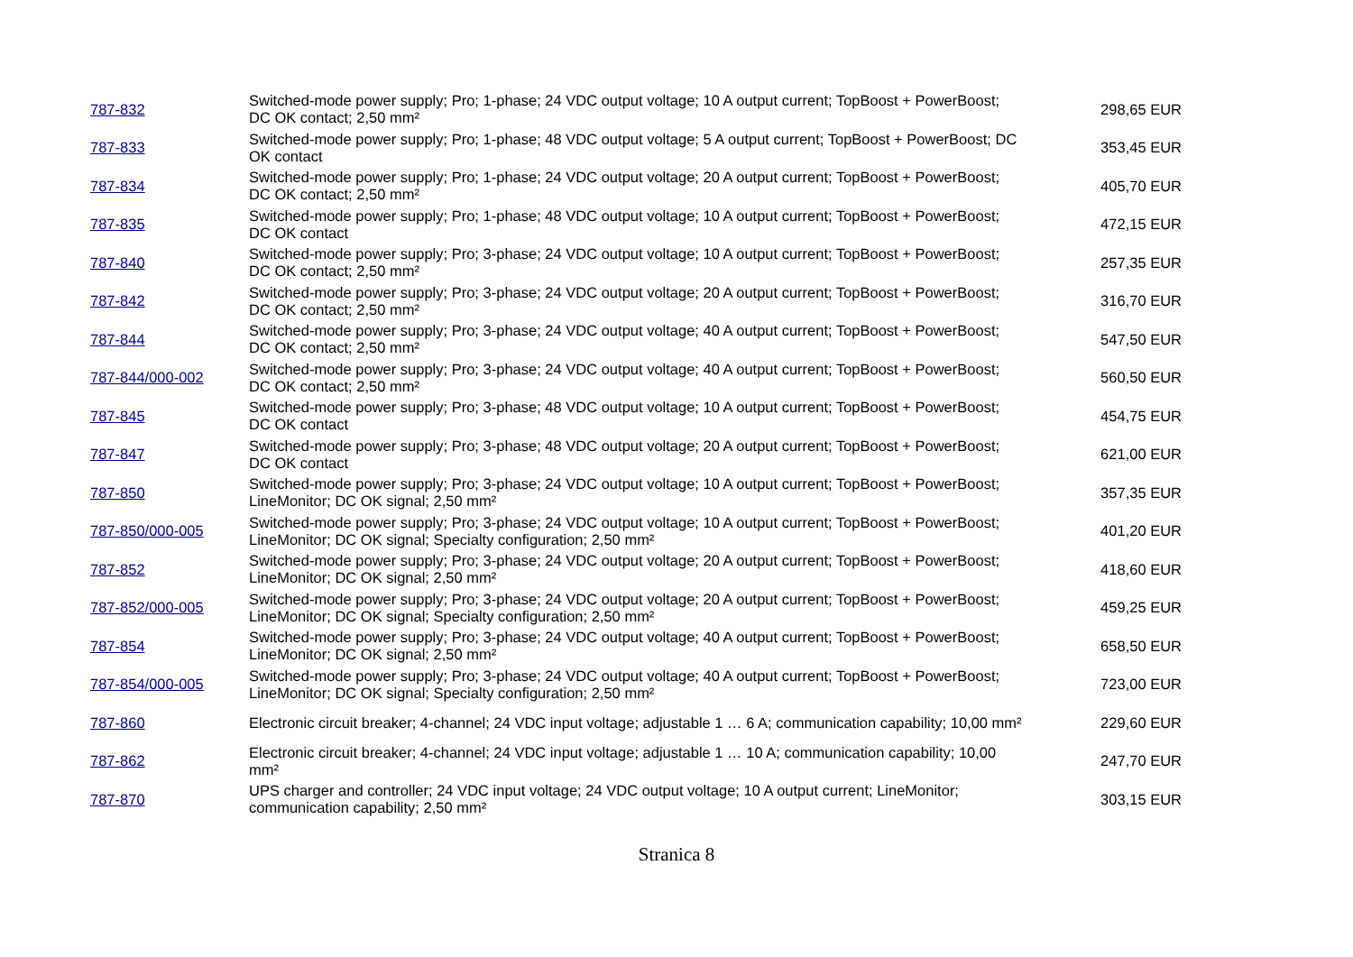| 787-832 | Switched-mode power supply; Pro; 1-phase; 24 VDC output voltage; 10 A output current; TopBoost + PowerBoost; DC OK contact; 2,50 mm² | 298,65 EUR |
| 787-833 | Switched-mode power supply; Pro; 1-phase; 48 VDC output voltage; 5 A output current; TopBoost + PowerBoost; DC OK contact | 353,45 EUR |
| 787-834 | Switched-mode power supply; Pro; 1-phase; 24 VDC output voltage; 20 A output current; TopBoost + PowerBoost; DC OK contact; 2,50 mm² | 405,70 EUR |
| 787-835 | Switched-mode power supply; Pro; 1-phase; 48 VDC output voltage; 10 A output current; TopBoost + PowerBoost; DC OK contact | 472,15 EUR |
| 787-840 | Switched-mode power supply; Pro; 3-phase; 24 VDC output voltage; 10 A output current; TopBoost + PowerBoost; DC OK contact; 2,50 mm² | 257,35 EUR |
| 787-842 | Switched-mode power supply; Pro; 3-phase; 24 VDC output voltage; 20 A output current; TopBoost + PowerBoost; DC OK contact; 2,50 mm² | 316,70 EUR |
| 787-844 | Switched-mode power supply; Pro; 3-phase; 24 VDC output voltage; 40 A output current; TopBoost + PowerBoost; DC OK contact; 2,50 mm² | 547,50 EUR |
| 787-844/000-002 | Switched-mode power supply; Pro; 3-phase; 24 VDC output voltage; 40 A output current; TopBoost + PowerBoost; DC OK contact; 2,50 mm² | 560,50 EUR |
| 787-845 | Switched-mode power supply; Pro; 3-phase; 48 VDC output voltage; 10 A output current; TopBoost + PowerBoost; DC OK contact | 454,75 EUR |
| 787-847 | Switched-mode power supply; Pro; 3-phase; 48 VDC output voltage; 20 A output current; TopBoost + PowerBoost; DC OK contact | 621,00 EUR |
| 787-850 | Switched-mode power supply; Pro; 3-phase; 24 VDC output voltage; 10 A output current; TopBoost + PowerBoost; LineMonitor; DC OK signal; 2,50 mm² | 357,35 EUR |
| 787-850/000-005 | Switched-mode power supply; Pro; 3-phase; 24 VDC output voltage; 10 A output current; TopBoost + PowerBoost; LineMonitor; DC OK signal; Specialty configuration; 2,50 mm² | 401,20 EUR |
| 787-852 | Switched-mode power supply; Pro; 3-phase; 24 VDC output voltage; 20 A output current; TopBoost + PowerBoost; LineMonitor; DC OK signal; 2,50 mm² | 418,60 EUR |
| 787-852/000-005 | Switched-mode power supply; Pro; 3-phase; 24 VDC output voltage; 20 A output current; TopBoost + PowerBoost; LineMonitor; DC OK signal; Specialty configuration; 2,50 mm² | 459,25 EUR |
| 787-854 | Switched-mode power supply; Pro; 3-phase; 24 VDC output voltage; 40 A output current; TopBoost + PowerBoost; LineMonitor; DC OK signal; 2,50 mm² | 658,50 EUR |
| 787-854/000-005 | Switched-mode power supply; Pro; 3-phase; 24 VDC output voltage; 40 A output current; TopBoost + PowerBoost; LineMonitor; DC OK signal; Specialty configuration; 2,50 mm² | 723,00 EUR |
| 787-860 | Electronic circuit breaker; 4-channel; 24 VDC input voltage; adjustable 1 … 6 A; communication capability; 10,00 mm² | 229,60 EUR |
| 787-862 | Electronic circuit breaker; 4-channel; 24 VDC input voltage; adjustable 1 … 10 A; communication capability; 10,00 mm² | 247,70 EUR |
| 787-870 | UPS charger and controller; 24 VDC input voltage; 24 VDC output voltage; 10 A output current; LineMonitor; communication capability; 2,50 mm² | 303,15 EUR |
Stranica 8